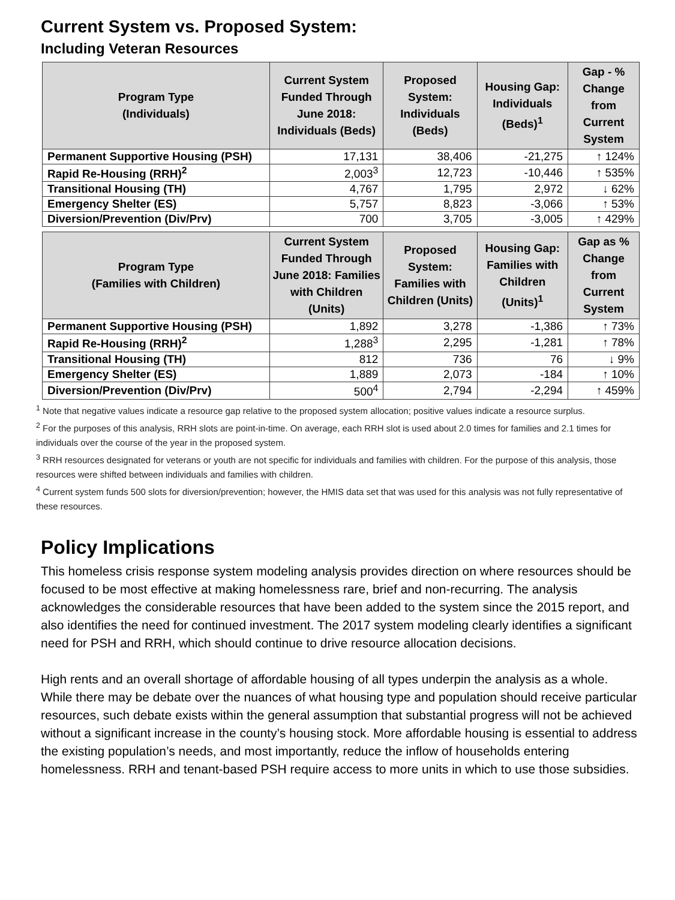Current System vs. Proposed System:
Including Veteran Resources
| Program Type (Individuals) | Current System Funded Through June 2018: Individuals (Beds) | Proposed System: Individuals (Beds) | Housing Gap: Individuals (Beds)<sup>1</sup> | Gap - % Change from Current System |
| --- | --- | --- | --- | --- |
| Permanent Supportive Housing (PSH) | 17,131 | 38,406 | -21,275 | ↑ 124% |
| Rapid Re-Housing (RRH)<sup>2</sup> | 2,003<sup>3</sup> | 12,723 | -10,446 | ↑ 535% |
| Transitional Housing (TH) | 4,767 | 1,795 | 2,972 | ↓ 62% |
| Emergency Shelter (ES) | 5,757 | 8,823 | -3,066 | ↑ 53% |
| Diversion/Prevention (Div/Prv) | 700 | 3,705 | -3,005 | ↑ 429% |
| Program Type (Families with Children) | Current System Funded Through June 2018: Families with Children (Units) | Proposed System: Families with Children (Units) | Housing Gap: Families with Children (Units)<sup>1</sup> | Gap as % Change from Current System |
| Permanent Supportive Housing (PSH) | 1,892 | 3,278 | -1,386 | ↑ 73% |
| Rapid Re-Housing (RRH)<sup>2</sup> | 1,288<sup>3</sup> | 2,295 | -1,281 | ↑ 78% |
| Transitional Housing (TH) | 812 | 736 | 76 | ↓ 9% |
| Emergency Shelter (ES) | 1,889 | 2,073 | -184 | ↑ 10% |
| Diversion/Prevention (Div/Prv) | 500<sup>4</sup> | 2,794 | -2,294 | ↑ 459% |
<sup>1</sup> Note that negative values indicate a resource gap relative to the proposed system allocation; positive values indicate a resource surplus.
<sup>2</sup> For the purposes of this analysis, RRH slots are point-in-time. On average, each RRH slot is used about 2.0 times for families and 2.1 times for individuals over the course of the year in the proposed system.
<sup>3</sup> RRH resources designated for veterans or youth are not specific for individuals and families with children. For the purpose of this analysis, those resources were shifted between individuals and families with children.
<sup>4</sup> Current system funds 500 slots for diversion/prevention; however, the HMIS data set that was used for this analysis was not fully representative of these resources.
Policy Implications
This homeless crisis response system modeling analysis provides direction on where resources should be focused to be most effective at making homelessness rare, brief and non-recurring. The analysis acknowledges the considerable resources that have been added to the system since the 2015 report, and also identifies the need for continued investment. The 2017 system modeling clearly identifies a significant need for PSH and RRH, which should continue to drive resource allocation decisions.
High rents and an overall shortage of affordable housing of all types underpin the analysis as a whole. While there may be debate over the nuances of what housing type and population should receive particular resources, such debate exists within the general assumption that substantial progress will not be achieved without a significant increase in the county’s housing stock. More affordable housing is essential to address the existing population’s needs, and most importantly, reduce the inflow of households entering homelessness. RRH and tenant-based PSH require access to more units in which to use those subsidies.